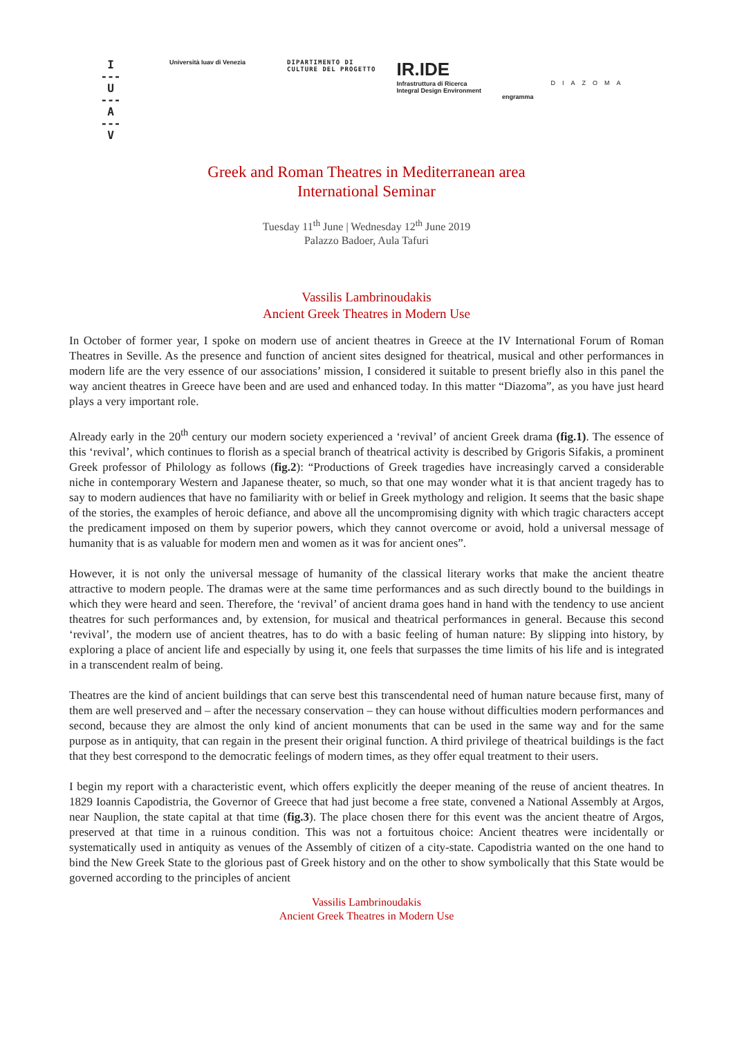I
---
U
---
A
---
V
Università Iuav di Venezia DIPARTIMENTO DI
CULTURE DEL PROGETTO
IR.IDE
Infrastruttura di Ricerca
Integral Design Environment
engramma
DIAZOMA
Greek and Roman Theatres in Mediterranean area
International Seminar
Tuesday 11<sup>th</sup> June | Wednesday 12<sup>th</sup> June 2019
Palazzo Badoer, Aula Tafuri
Vassilis Lambrinoudakis
Ancient Greek Theatres in Modern Use
In October of former year, I spoke on modern use of ancient theatres in Greece at the IV International Forum of Roman Theatres in Seville. As the presence and function of ancient sites designed for theatrical, musical and other performances in modern life are the very essence of our associations’ mission, I considered it suitable to present briefly also in this panel the way ancient theatres in Greece have been and are used and enhanced today. In this matter “Diazoma”, as you have just heard plays a very important role.
Already early in the 20<sup>th</sup> century our modern society experienced a ‘revival’ of ancient Greek drama (fig.1). The essence of this ‘revival’, which continues to florish as a special branch of theatrical activity is described by Grigoris Sifakis, a prominent Greek professor of Philology as follows (fig.2): “Productions of Greek tragedies have increasingly carved a considerable niche in contemporary Western and Japanese theater, so much, so that one may wonder what it is that ancient tragedy has to say to modern audiences that have no familiarity with or belief in Greek mythology and religion. It seems that the basic shape of the stories, the examples of heroic defiance, and above all the uncompromising dignity with which tragic characters accept the predicament imposed on them by superior powers, which they cannot overcome or avoid, hold a universal message of humanity that is as valuable for modern men and women as it was for ancient ones”.
However, it is not only the universal message of humanity of the classical literary works that make the ancient theatre attractive to modern people. The dramas were at the same time performances and as such directly bound to the buildings in which they were heard and seen. Therefore, the ‘revival’ of ancient drama goes hand in hand with the tendency to use ancient theatres for such performances and, by extension, for musical and theatrical performances in general. Because this second ‘revival’, the modern use of ancient theatres, has to do with a basic feeling of human nature: By slipping into history, by exploring a place of ancient life and especially by using it, one feels that surpasses the time limits of his life and is integrated in a transcendent realm of being.
Theatres are the kind of ancient buildings that can serve best this transcendental need of human nature because first, many of them are well preserved and – after the necessary conservation – they can house without difficulties modern performances and second, because they are almost the only kind of ancient monuments that can be used in the same way and for the same purpose as in antiquity, that can regain in the present their original function. A third privilege of theatrical buildings is the fact that they best correspond to the democratic feelings of modern times, as they offer equal treatment to their users.
I begin my report with a characteristic event, which offers explicitly the deeper meaning of the reuse of ancient theatres. In 1829 Ioannis Capodistria, the Governor of Greece that had just become a free state, convened a National Assembly at Argos, near Nauplion, the state capital at that time (fig.3). The place chosen there for this event was the ancient theatre of Argos, preserved at that time in a ruinous condition. This was not a fortuitous choice: Ancient theatres were incidentally or systematically used in antiquity as venues of the Assembly of citizen of a city-state. Capodistria wanted on the one hand to bind the New Greek State to the glorious past of Greek history and on the other to show symbolically that this State would be governed according to the principles of ancient
Vassilis Lambrinoudakis
Ancient Greek Theatres in Modern Use